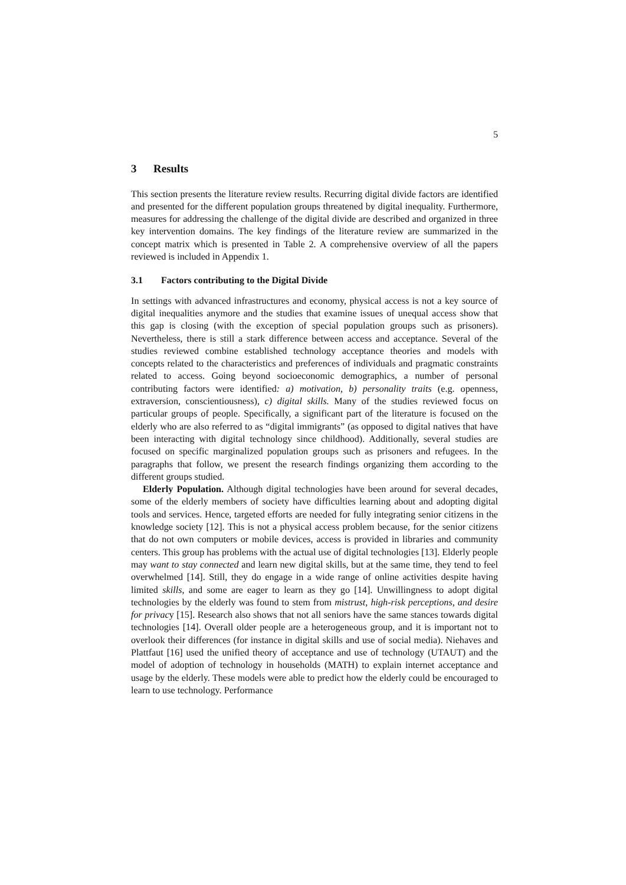5
3 Results
This section presents the literature review results. Recurring digital divide factors are identified and presented for the different population groups threatened by digital inequality. Furthermore, measures for addressing the challenge of the digital divide are described and organized in three key intervention domains. The key findings of the literature review are summarized in the concept matrix which is presented in Table 2. A comprehensive overview of all the papers reviewed is included in Appendix 1.
3.1 Factors contributing to the Digital Divide
In settings with advanced infrastructures and economy, physical access is not a key source of digital inequalities anymore and the studies that examine issues of unequal access show that this gap is closing (with the exception of special population groups such as prisoners). Nevertheless, there is still a stark difference between access and acceptance. Several of the studies reviewed combine established technology acceptance theories and models with concepts related to the characteristics and preferences of individuals and pragmatic constraints related to access. Going beyond socioeconomic demographics, a number of personal contributing factors were identified: a) motivation, b) personality traits (e.g. openness, extraversion, conscientiousness), c) digital skills. Many of the studies reviewed focus on particular groups of people. Specifically, a significant part of the literature is focused on the elderly who are also referred to as “digital immigrants” (as opposed to digital natives that have been interacting with digital technology since childhood). Additionally, several studies are focused on specific marginalized population groups such as prisoners and refugees. In the paragraphs that follow, we present the research findings organizing them according to the different groups studied.
Elderly Population. Although digital technologies have been around for several decades, some of the elderly members of society have difficulties learning about and adopting digital tools and services. Hence, targeted efforts are needed for fully integrating senior citizens in the knowledge society [12]. This is not a physical access problem because, for the senior citizens that do not own computers or mobile devices, access is provided in libraries and community centers. This group has problems with the actual use of digital technologies [13]. Elderly people may want to stay connected and learn new digital skills, but at the same time, they tend to feel overwhelmed [14]. Still, they do engage in a wide range of online activities despite having limited skills, and some are eager to learn as they go [14]. Unwillingness to adopt digital technologies by the elderly was found to stem from mistrust, high-risk perceptions, and desire for privacy [15]. Research also shows that not all seniors have the same stances towards digital technologies [14]. Overall older people are a heterogeneous group, and it is important not to overlook their differences (for instance in digital skills and use of social media). Niehaves and Plattfaut [16] used the unified theory of acceptance and use of technology (UTAUT) and the model of adoption of technology in households (MATH) to explain internet acceptance and usage by the elderly. These models were able to predict how the elderly could be encouraged to learn to use technology. Performance